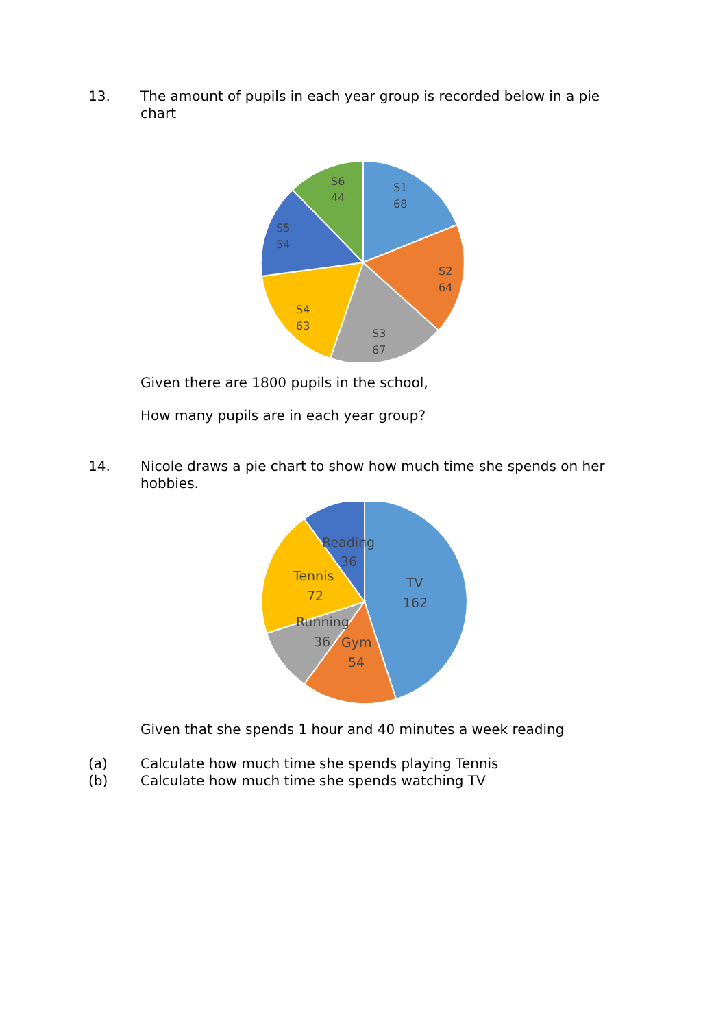13.
The amount of pupils in each year group is recorded below in a pie chart
S1
68
S2
64
S3
67
S4
63
S5
54
S6
44
Given there are 1800 pupils in the school,
How many pupils are in each year group?
14.
Nicole draws a pie chart to show how much time she spends on her hobbies.
TV
162
Reading
36
Tennis
72
Running
36
Gym
54
Given that she spends 1 hour and 40 minutes a week reading
(a)
Calculate how much time she spends playing Tennis
(b)
Calculate how much time she spends watching TV